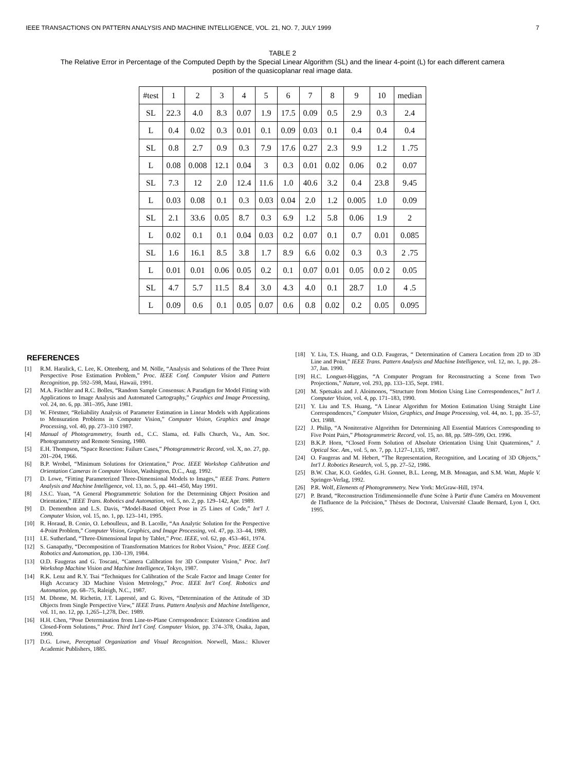IEEE TRANSACTIONS ON PATTERN ANALYSIS AND MACHINE INTELLIGENCE, VOL. 21, NO. 7, JULY 1999 7
TABLE 2
The Relative Error in Percentage of the Computed Depth by the Special Linear Algorithm (SL) and the linear 4-point (L) for each different camera
position of the quasicoplanar real image data.
| #test | 1 | 2 | 3 | 4 | 5 | 6 | 7 | 8 | 9 | 10 | median |
| --- | --- | --- | --- | --- | --- | --- | --- | --- | --- | --- | --- |
| SL | 22.3 | 4.0 | 8.3 | 0.07 | 1.9 | 17.5 | 0.09 | 0.5 | 2.9 | 0.3 | 2.4 |
| L | 0.4 | 0.02 | 0.3 | 0.01 | 0.1 | 0.09 | 0.03 | 0.1 | 0.4 | 0.4 | 0.4 |
| SL | 0.8 | 2.7 | 0.9 | 0.3 | 7.9 | 17.6 | 0.27 | 2.3 | 9.9 | 1.2 | 1 .75 |
| L | 0.08 | 0.008 | 12.1 | 0.04 | 3 | 0.3 | 0.01 | 0.02 | 0.06 | 0.2 | 0.07 |
| SL | 7.3 | 12 | 2.0 | 12.4 | 11.6 | 1.0 | 40.6 | 3.2 | 0.4 | 23.8 | 9.45 |
| L | 0.03 | 0.08 | 0.1 | 0.3 | 0.03 | 0.04 | 2.0 | 1.2 | 0.005 | 1.0 | 0.09 |
| SL | 2.1 | 33.6 | 0.05 | 8.7 | 0.3 | 6.9 | 1.2 | 5.8 | 0.06 | 1.9 | 2 |
| L | 0.02 | 0.1 | 0.1 | 0.04 | 0.03 | 0.2 | 0.07 | 0.1 | 0.7 | 0.01 | 0.085 |
| SL | 1.6 | 16.1 | 8.5 | 3.8 | 1.7 | 8.9 | 6.6 | 0.02 | 0.3 | 0.3 | 2 .75 |
| L | 0.01 | 0.01 | 0.06 | 0.05 | 0.2 | 0.1 | 0.07 | 0.01 | 0.05 | 0.0 2 | 0.05 |
| SL | 4.7 | 5.7 | 11.5 | 8.4 | 3.0 | 4.3 | 4.0 | 0.1 | 28.7 | 1.0 | 4 .5 |
| L | 0.09 | 0.6 | 0.1 | 0.05 | 0.07 | 0.6 | 0.8 | 0.02 | 0.2 | 0.05 | 0.095 |
REFERENCES
[1] R.M. Haralick, C. Lee, K. Ottenberg, and M. Nölle, “Analysis and Solutions of the Three Point Perspective Pose Estimation Problem,” Proc. IEEE Conf. Computer Vision and Pattern Recognition, pp. 592–598, Maui, Hawaii, 1991.
[2] M.A. Fischler and R.C. Bolles, “Random Sample Consensus: A Paradigm for Model Fitting with Applications to Image Analysis and Automated Cartography,” Graphics and Image Processing, vol. 24, no. 6, pp. 381–395, June 1981.
[3] W. Förstner, “Reliability Analysis of Parameter Estimation in Linear Models with Applications to Mensuration Problems in Computer Vision,” Computer Vision, Graphics and Image Processing, vol. 40, pp. 273–310 1987.
[4] Manual of Photogrammetry, fourth ed., C.C. Slama, ed. Falls Church, Va., Am. Soc. Photogrammetry and Remote Sensing, 1980.
[5] E.H. Thompson, “Space Resection: Failure Cases,” Photogrammetric Record, vol. X, no. 27, pp. 201–204, 1966.
[6] B.P. Wrobel, “Minimum Solutions for Orientation,” Proc. IEEE Workshop Calibration and Orientation Cameras in Computer Vision, Washington, D.C., Aug. 1992.
[7] D. Lowe, “Fitting Parameterized Three-Dimensional Models to Images,” IEEE Trans. Pattern Analysis and Machine Intelligence, vol. 13, no. 5, pp. 441–450, May 1991.
[8] J.S.C. Yuan, “A General Phogrammetric Solution for the Determining Object Position and Orientation,” IEEE Trans. Robotics and Automation, vol. 5, no. 2, pp. 129–142, Apr. 1989.
[9] D. Dementhon and L.S. Davis, “Model-Based Object Pose in 25 Lines of Code,” Int'l J. Computer Vision, vol. 15, no. 1, pp. 123–141, 1995.
[10] R. Horaud, B. Conio, O. Leboulleux, and B. Lacolle, “An Analytic Solution for the Perspective 4-Point Problem,” Computer Vision, Graphics, and Image Processing, vol. 47, pp. 33–44, 1989.
[11] I.E. Sutherland, “Three-Dimensional Input by Tablet,” Proc. IEEE, vol. 62, pp. 453–461, 1974.
[12] S. Ganapathy, “Decomposition of Transformation Matrices for Robot Vision,” Proc. IEEE Conf. Robotics and Automation, pp. 130–139, 1984.
[13] O.D. Faugeras and G. Toscani, “Camera Calibration for 3D Computer Vision,” Proc. Int'l Workshop Machine Vision and Machine Intelligence, Tokyo, 1987.
[14] R.K. Lenz and R.Y. Tsai “Techniques for Calibration of the Scale Factor and Image Center for High Accuracy 3D Machine Vision Metrology,” Proc. IEEE Int'l Conf. Robotics and Automation, pp. 68–75, Raleigh, N.C., 1987.
[15] M. Dhome, M. Richetin, J.T. Lapresté, and G. Rives, “Determination of the Attitude of 3D Objects from Single Perspective View,” IEEE Trans. Pattern Analysis and Machine Intelligence, vol. 11, no. 12, pp. 1,265–1,278, Dec. 1989.
[16] H.H. Chen, “Pose Determination from Line-to-Plane Correspondence: Existence Condition and Closed-Form Solutions,” Proc. Third Int'l Conf. Computer Vision, pp. 374–378, Osaka, Japan, 1990.
[17] D.G. Lowe, Perceptual Organization and Visual Recognition. Norwell, Mass.: Kluwer Academic Publishers, 1885.
[18] Y. Liu, T.S. Huang, and O.D. Faugeras, “ Determination of Camera Location from 2D to 3D Line and Point,” IEEE Trans. Pattern Analysis and Machine Intelligence, vol. 12, no. 1, pp. 28–37, Jan. 1990.
[19] H.C. Longuet-Higgins, “A Computer Program for Reconstructing a Scene from Two Projections,” Nature, vol. 293, pp. 133–135, Sept. 1981.
[20] M. Spetsakis and J. Aloimonos, “Structure from Motion Using Line Correspondences,” Int'l J. Computer Vision, vol. 4, pp. 171–183, 1990.
[21] Y. Liu and T.S. Huang, “A Linear Algorithm for Motion Estimation Using Straight Line Correspondences,” Computer Vision, Graphics, and Image Processing, vol. 44, no. 1, pp. 35–57, Oct. 1988.
[22] J. Philip, “A Noniterative Algorithm for Determining All Essential Matrices Corresponding to Five Point Pairs,” Photogrammetric Record, vol. 15, no. 88, pp. 589–599, Oct. 1996.
[23] B.K.P. Horn, “Closed Form Solution of Absolute Orientation Using Unit Quaternions,” J. Optical Soc. Am., vol. 5, no. 7, pp. 1,127–1,135, 1987.
[24] O. Faugeras and M. Hebert, “The Representation, Recognition, and Locating of 3D Objects,” Int'l J. Robotics Research, vol. 5, pp. 27–52, 1986.
[25] B.W. Char, K.O. Geddes, G.H. Gonnet, B.L. Leong, M.B. Monagan, and S.M. Watt, Maple V. Springer-Verlag, 1992.
[26] P.R. Wolf, Elements of Photogrammetry. New York: McGraw-Hill, 1974.
[27] P. Brand, “Reconstruction Tridimensionnelle d'une Scène à Partir d'une Caméra en Mouvement de l'Influence de la Précision,” Thèses de Doctorat, Université Claude Bernard, Lyon I, Oct. 1995.